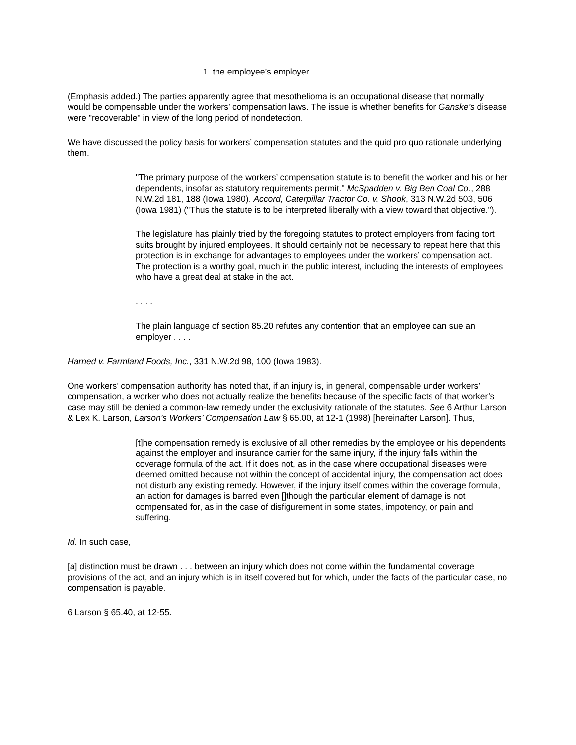1. the employee’s employer . . . .
(Emphasis added.) The parties apparently agree that mesothelioma is an occupational disease that normally would be compensable under the workers’ compensation laws. The issue is whether benefits for Ganske’s disease were "recoverable" in view of the long period of nondetection.
We have discussed the policy basis for workers’ compensation statutes and the quid pro quo rationale underlying them.
"The primary purpose of the workers’ compensation statute is to benefit the worker and his or her dependents, insofar as statutory requirements permit." McSpadden v. Big Ben Coal Co., 288 N.W.2d 181, 188 (Iowa 1980). Accord, Caterpillar Tractor Co. v. Shook, 313 N.W.2d 503, 506 (Iowa 1981) ("Thus the statute is to be interpreted liberally with a view toward that objective.").
The legislature has plainly tried by the foregoing statutes to protect employers from facing tort suits brought by injured employees. It should certainly not be necessary to repeat here that this protection is in exchange for advantages to employees under the workers’ compensation act. The protection is a worthy goal, much in the public interest, including the interests of employees who have a great deal at stake in the act.
. . . .
The plain language of section 85.20 refutes any contention that an employee can sue an employer . . . .
Harned v. Farmland Foods, Inc., 331 N.W.2d 98, 100 (Iowa 1983).
One workers’ compensation authority has noted that, if an injury is, in general, compensable under workers’ compensation, a worker who does not actually realize the benefits because of the specific facts of that worker’s case may still be denied a common-law remedy under the exclusivity rationale of the statutes. See 6 Arthur Larson & Lex K. Larson, Larson’s Workers’ Compensation Law § 65.00, at 12-1 (1998) [hereinafter Larson]. Thus,
[t]he compensation remedy is exclusive of all other remedies by the employee or his dependents against the employer and insurance carrier for the same injury, if the injury falls within the coverage formula of the act. If it does not, as in the case where occupational diseases were deemed omitted because not within the concept of accidental injury, the compensation act does not disturb any existing remedy. However, if the injury itself comes within the coverage formula, an action for damages is barred even []though the particular element of damage is not compensated for, as in the case of disfigurement in some states, impotency, or pain and suffering.
Id. In such case,
[a] distinction must be drawn . . . between an injury which does not come within the fundamental coverage provisions of the act, and an injury which is in itself covered but for which, under the facts of the particular case, no compensation is payable.
6 Larson § 65.40, at 12-55.